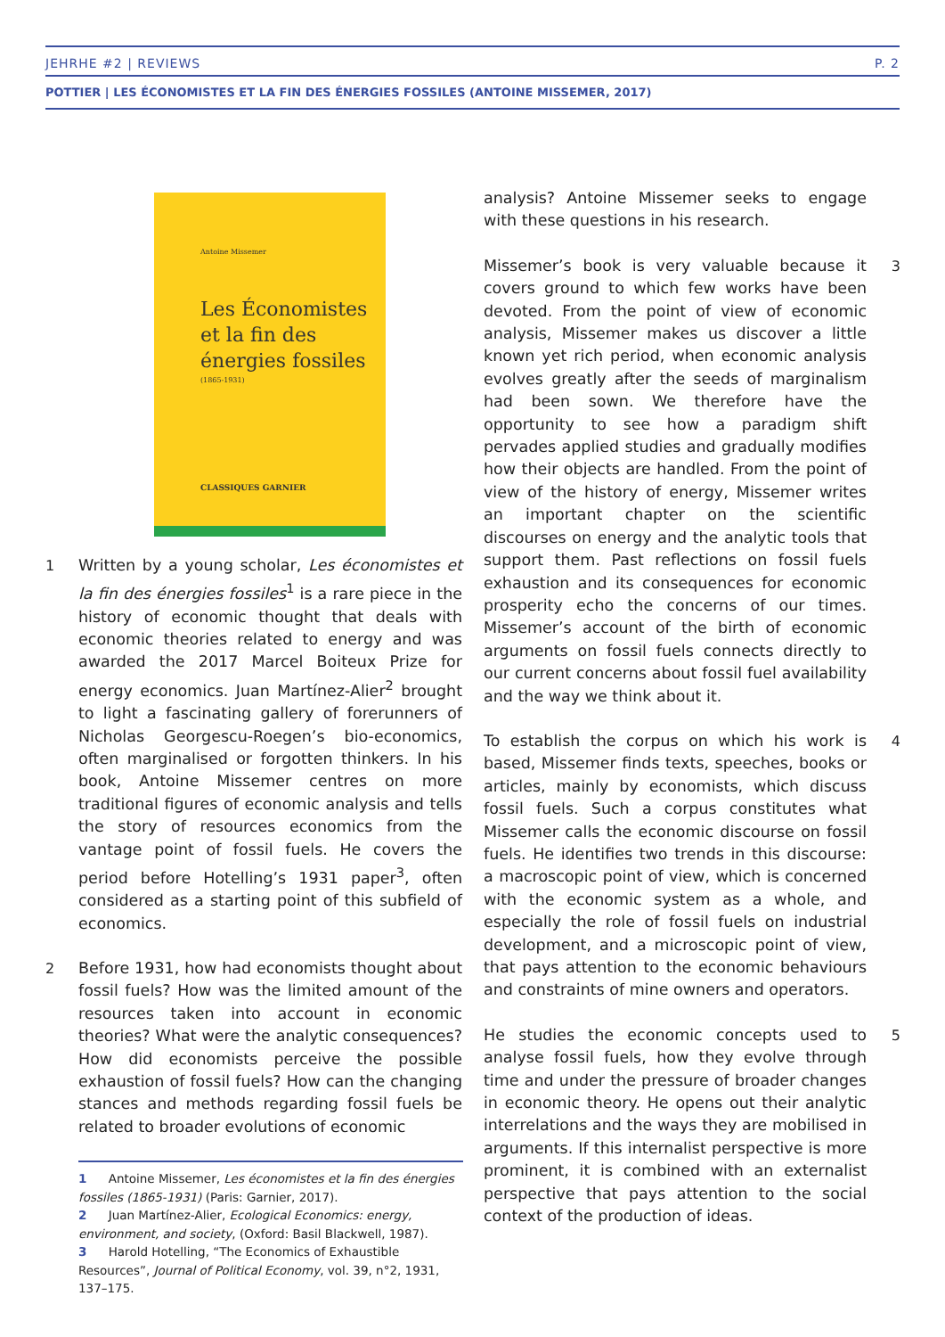JEHRHE #2 | REVIEWS P. 2
POTTIER | LES ÉCONOMISTES ET LA FIN DES ÉNERGIES FOSSILES (ANTOINE MISSEMER, 2017)
Antoine Missemer
Les Économistes
et la fin des
énergies fossiles
(1865-1931)
CLASSIQUES GARNIER
1 Written by a young scholar, Les économistes et la fin des énergies fossiles<sup>1</sup> is a rare piece in the history of economic thought that deals with economic theories related to energy and was awarded the 2017 Marcel Boiteux Prize for energy economics. Juan Martínez-Alier<sup>2</sup> brought to light a fascinating gallery of forerunners of Nicholas Georgescu-Roegen’s bio-economics, often marginalised or forgotten thinkers. In his book, Antoine Missemer centres on more traditional figures of economic analysis and tells the story of resources economics from the vantage point of fossil fuels. He covers the period before Hotelling’s 1931 paper<sup>3</sup>, often considered as a starting point of this subfield of economics.
2 Before 1931, how had economists thought about fossil fuels? How was the limited amount of the resources taken into account in economic theories? What were the analytic consequences? How did economists perceive the possible exhaustion of fossil fuels? How can the changing stances and methods regarding fossil fuels be related to broader evolutions of economic
1 Antoine Missemer, Les économistes et la fin des énergies fossiles (1865-1931) (Paris: Garnier, 2017).
2 Juan Martínez-Alier, Ecological Economics: energy, environment, and society, (Oxford: Basil Blackwell, 1987).
3 Harold Hotelling, “The Economics of Exhaustible Resources”, Journal of Political Economy, vol. 39, n°2, 1931, 137–175.
analysis? Antoine Missemer seeks to engage with these questions in his research.
3 Missemer’s book is very valuable because it covers ground to which few works have been devoted. From the point of view of economic analysis, Missemer makes us discover a little known yet rich period, when economic analysis evolves greatly after the seeds of marginalism had been sown. We therefore have the opportunity to see how a paradigm shift pervades applied studies and gradually modifies how their objects are handled. From the point of view of the history of energy, Missemer writes an important chapter on the scientific discourses on energy and the analytic tools that support them. Past reflections on fossil fuels exhaustion and its consequences for economic prosperity echo the concerns of our times. Missemer’s account of the birth of economic arguments on fossil fuels connects directly to our current concerns about fossil fuel availability and the way we think about it.
4 To establish the corpus on which his work is based, Missemer finds texts, speeches, books or articles, mainly by economists, which discuss fossil fuels. Such a corpus constitutes what Missemer calls the economic discourse on fossil fuels. He identifies two trends in this discourse: a macroscopic point of view, which is concerned with the economic system as a whole, and especially the role of fossil fuels on industrial development, and a microscopic point of view, that pays attention to the economic behaviours and constraints of mine owners and operators.
5 He studies the economic concepts used to analyse fossil fuels, how they evolve through time and under the pressure of broader changes in economic theory. He opens out their analytic interrelations and the ways they are mobilised in arguments. If this internalist perspective is more prominent, it is combined with an externalist perspective that pays attention to the social context of the production of ideas.